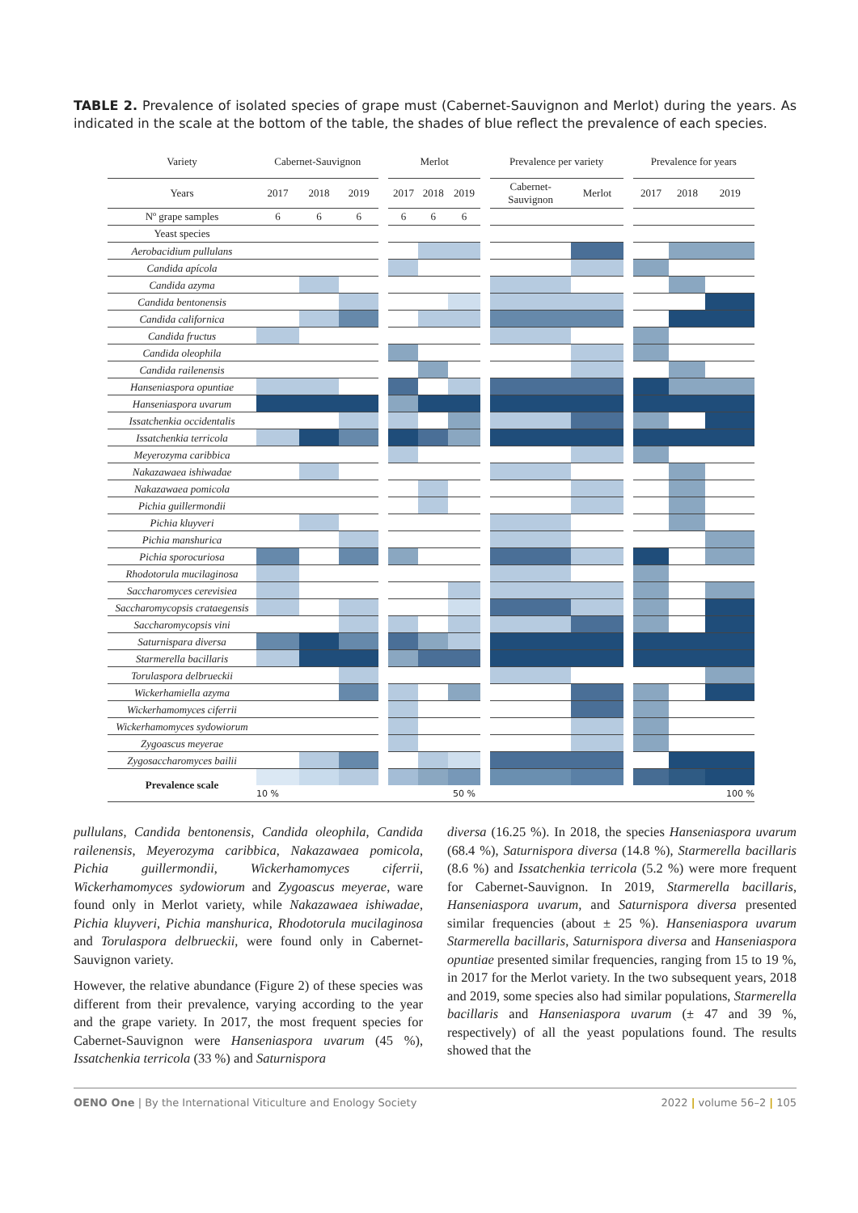TABLE 2. Prevalence of isolated species of grape must (Cabernet-Sauvignon and Merlot) during the years. As indicated in the scale at the bottom of the table, the shades of blue reflect the prevalence of each species.
| Variety | Cabernet-Sauvignon | | | | Merlot | | | | Prevalence per variety | | | Prevalence for years | | |
| --- | --- | --- | --- | --- | --- | --- | --- | --- | --- | --- | --- | --- | --- | --- |
| Years | 2017 | 2018 | 2019 | | 2017 | 2018 | 2019 | | Cabernet- Sauvignon | Merlot | | 2017 | 2018 | 2019 |
| Nº grape samples | 6 | 6 | 6 | | 6 | 6 | 6 | | | | | | | |
| Yeast species | | | | | | | | | | | | | | |
| Aerobacidium pullulans | | | | | | | | | | | | | | |
| Candida apícola | | | | | | | | | | | | | | |
| Candida azyma | | | | | | | | | | | | | | |
| Candida bentonensis | | | | | | | | | | | | | | |
| Candida californica | | | | | | | | | | | | | | |
| Candida fructus | | | | | | | | | | | | | | |
| Candida oleophila | | | | | | | | | | | | | | |
| Candida railenensis | | | | | | | | | | | | | | |
| Hanseniaspora opuntiae | | | | | | | | | | | | | | |
| Hanseniaspora uvarum | | | | | | | | | | | | | | |
| Issatchenkia occidentalis | | | | | | | | | | | | | | |
| Issatchenkia terricola | | | | | | | | | | | | | | |
| Meyerozyma caribbica | | | | | | | | | | | | | | |
| Nakazawaea ishiwadae | | | | | | | | | | | | | | |
| Nakazawaea pomicola | | | | | | | | | | | | | | |
| Pichia guillermondii | | | | | | | | | | | | | | |
| Pichia kluyveri | | | | | | | | | | | | | | |
| Pichia manshurica | | | | | | | | | | | | | | |
| Pichia sporocuriosa | | | | | | | | | | | | | | |
| Rhodotorula mucilaginosa | | | | | | | | | | | | | | |
| Saccharomyces cerevisiea | | | | | | | | | | | | | | |
| Saccharomycopsis crataegensis | | | | | | | | | | | | | | |
| Saccharomycopsis vini | | | | | | | | | | | | | | |
| Saturnispara diversa | | | | | | | | | | | | | | |
| Starmerella bacillaris | | | | | | | | | | | | | | |
| Torulaspora delbrueckii | | | | | | | | | | | | | | |
| Wickerhamiella azyma | | | | | | | | | | | | | | |
| Wickerhamomyces ciferrii | | | | | | | | | | | | | | |
| Wickerhamomyces sydowiorum | | | | | | | | | | | | | | |
| Zygoascus meyerae | | | | | | | | | | | | | | |
| Zygosaccharomyces bailii | | | | | | | | | | | | | | |
| Prevalence scale | | | | | | | | | | | | | | |
| | 10 % | | | | | | 50 % | | | | | | | 100 % |
pullulans, Candida bentonensis, Candida oleophila, Candida railenensis, Meyerozyma caribbica, Nakazawaea pomicola, Pichia guillermondii, Wickerhamomyces ciferrii, Wickerhamomyces sydowiorum and Zygoascus meyerae, ware found only in Merlot variety, while Nakazawaea ishiwadae, Pichia kluyveri, Pichia manshurica, Rhodotorula mucilaginosa and Torulaspora delbrueckii, were found only in Cabernet-Sauvignon variety.
However, the relative abundance (Figure 2) of these species was different from their prevalence, varying according to the year and the grape variety. In 2017, the most frequent species for Cabernet-Sauvignon were Hanseniaspora uvarum (45 %), Issatchenkia terricola (33 %) and Saturnispora
diversa (16.25 %). In 2018, the species Hanseniaspora uvarum (68.4 %), Saturnispora diversa (14.8 %), Starmerella bacillaris (8.6 %) and Issatchenkia terricola (5.2 %) were more frequent for Cabernet-Sauvignon. In 2019, Starmerella bacillaris, Hanseniaspora uvarum, and Saturnispora diversa presented similar frequencies (about ± 25 %). Hanseniaspora uvarum Starmerella bacillaris, Saturnispora diversa and Hanseniaspora opuntiae presented similar frequencies, ranging from 15 to 19 %, in 2017 for the Merlot variety. In the two subsequent years, 2018 and 2019, some species also had similar populations, Starmerella bacillaris and Hanseniaspora uvarum (± 47 and 39 %, respectively) of all the yeast populations found. The results showed that the
OENO One | By the International Viticulture and Enology Society 2022 | volume 56–2 | 105